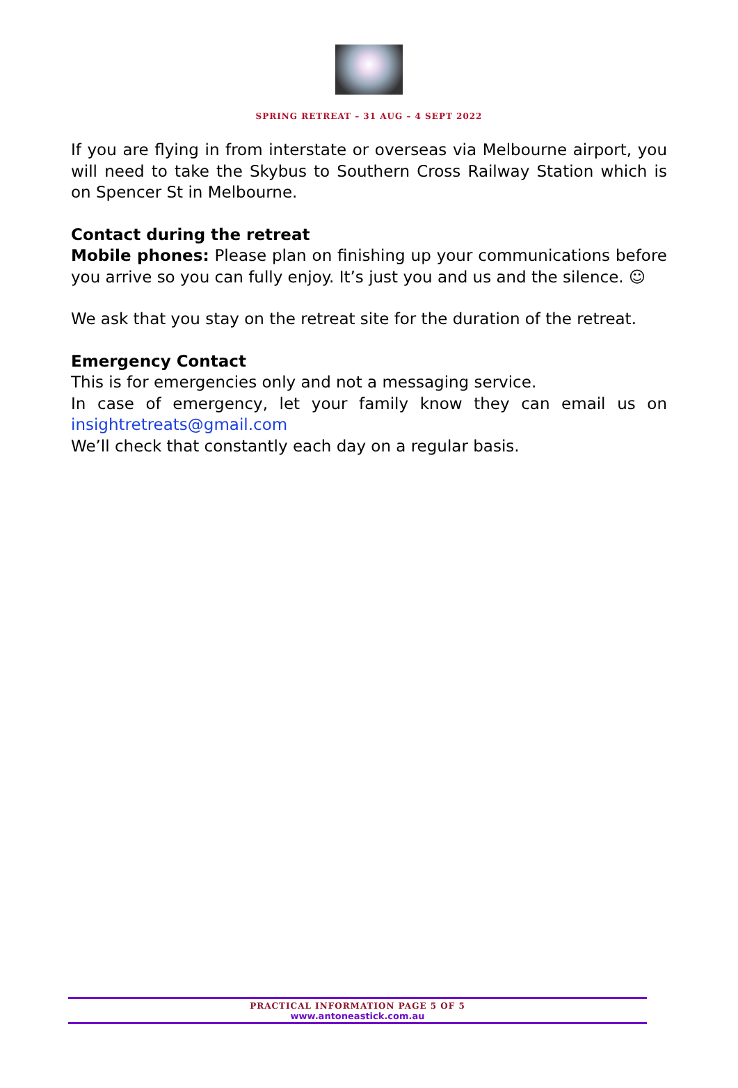SPRING RETREAT – 31 AUG – 4 SEPT 2022
If you are flying in from interstate or overseas via Melbourne airport, you will need to take the Skybus to Southern Cross Railway Station which is on Spencer St in Melbourne.
Contact during the retreat
Mobile phones: Please plan on finishing up your communications before you arrive so you can fully enjoy. It’s just you and us and the silence. ☺
We ask that you stay on the retreat site for the duration of the retreat.
Emergency Contact
This is for emergencies only and not a messaging service.
In case of emergency, let your family know they can email us on insightretreats@gmail.com
We’ll check that constantly each day on a regular basis.
PRACTICAL INFORMATION PAGE 5 OF 5
www.antoneastick.com.au